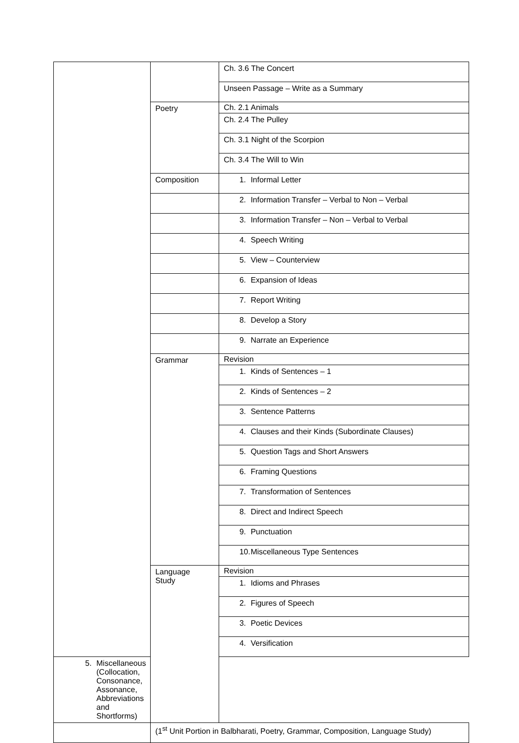| | | Ch. 3.6 The Concert |
| | | Unseen Passage – Write as a Summary |
| | Poetry | Ch. 2.1 Animals |
| | | Ch. 2.4 The Pulley |
| | | Ch. 3.1 Night of the Scorpion |
| | | Ch. 3.4 The Will to Win |
| | Composition | 1. Informal Letter |
| | | 2. Information Transfer – Verbal to Non – Verbal |
| | | 3. Information Transfer – Non – Verbal to Verbal |
| | | 4. Speech Writing |
| | | 5. View – Counterview |
| | | 6. Expansion of Ideas |
| | | 7. Report Writing |
| | | 8. Develop a Story |
| | | 9. Narrate an Experience |
| | Grammar | Revision |
| | | 1. Kinds of Sentences – 1 |
| | | 2. Kinds of Sentences – 2 |
| | | 3. Sentence Patterns |
| | | 4. Clauses and their Kinds (Subordinate Clauses) |
| | | 5. Question Tags and Short Answers |
| | | 6. Framing Questions |
| | | 7. Transformation of Sentences |
| | | 8. Direct and Indirect Speech |
| | | 9. Punctuation |
| | | 10. Miscellaneous Type Sentences |
| | Language Study | Revision |
| | | 1. Idioms and Phrases |
| | | 2. Figures of Speech |
| | | 3. Poetic Devices |
| | | 4. Versification |
| 5. Miscellaneous (Collocation, Consonance, Assonance, Abbreviations and Shortforms) | | |
| | (1<sup>st</sup> Unit Portion in Balbharati, Poetry, Grammar, Composition, Language Study) | |